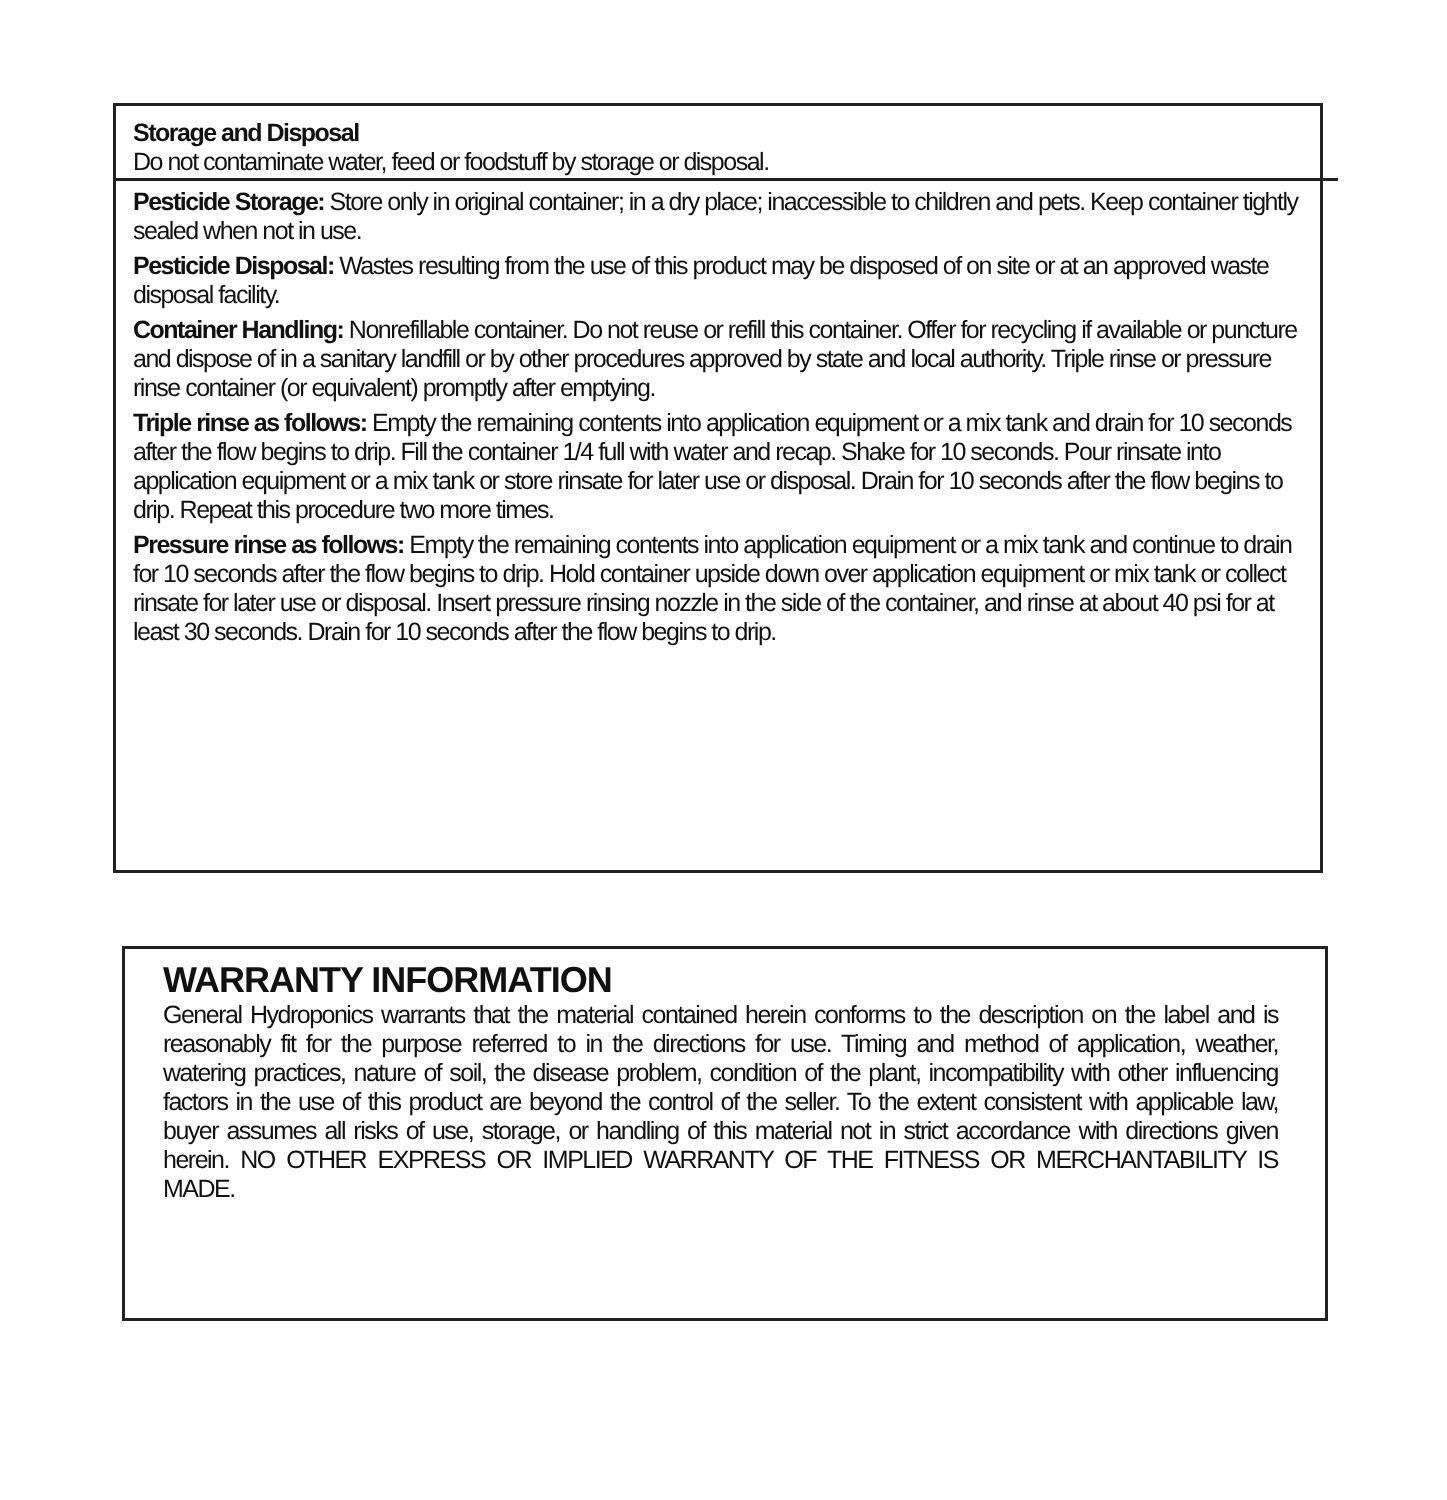Storage and Disposal
Do not contaminate water, feed or foodstuff by storage or disposal.
Pesticide Storage: Store only in original container; in a dry place; inaccessible to children and pets. Keep container tightly sealed when not in use.
Pesticide Disposal: Wastes resulting from the use of this product may be disposed of on site or at an approved waste disposal facility.
Container Handling: Nonrefillable container. Do not reuse or refill this container. Offer for recycling if available or puncture and dispose of in a sanitary landfill or by other procedures approved by state and local authority. Triple rinse or pressure rinse container (or equivalent) promptly after emptying.
Triple rinse as follows: Empty the remaining contents into application equipment or a mix tank and drain for 10 seconds after the flow begins to drip. Fill the container 1/4 full with water and recap. Shake for 10 seconds. Pour rinsate into application equipment or a mix tank or store rinsate for later use or disposal. Drain for 10 seconds after the flow begins to drip. Repeat this procedure two more times.
Pressure rinse as follows: Empty the remaining contents into application equipment or a mix tank and continue to drain for 10 seconds after the flow begins to drip. Hold container upside down over application equipment or mix tank or collect rinsate for later use or disposal. Insert pressure rinsing nozzle in the side of the container, and rinse at about 40 psi for at least 30 seconds. Drain for 10 seconds after the flow begins to drip.
WARRANTY INFORMATION
General Hydroponics warrants that the material contained herein conforms to the description on the label and is reasonably fit for the purpose referred to in the directions for use. Timing and method of application, weather, watering practices, nature of soil, the disease problem, condition of the plant, incompatibility with other influencing factors in the use of this product are beyond the control of the seller. To the extent consistent with applicable law, buyer assumes all risks of use, storage, or handling of this material not in strict accordance with directions given herein. NO OTHER EXPRESS OR IMPLIED WARRANTY OF THE FITNESS OR MERCHANTABILITY IS MADE.